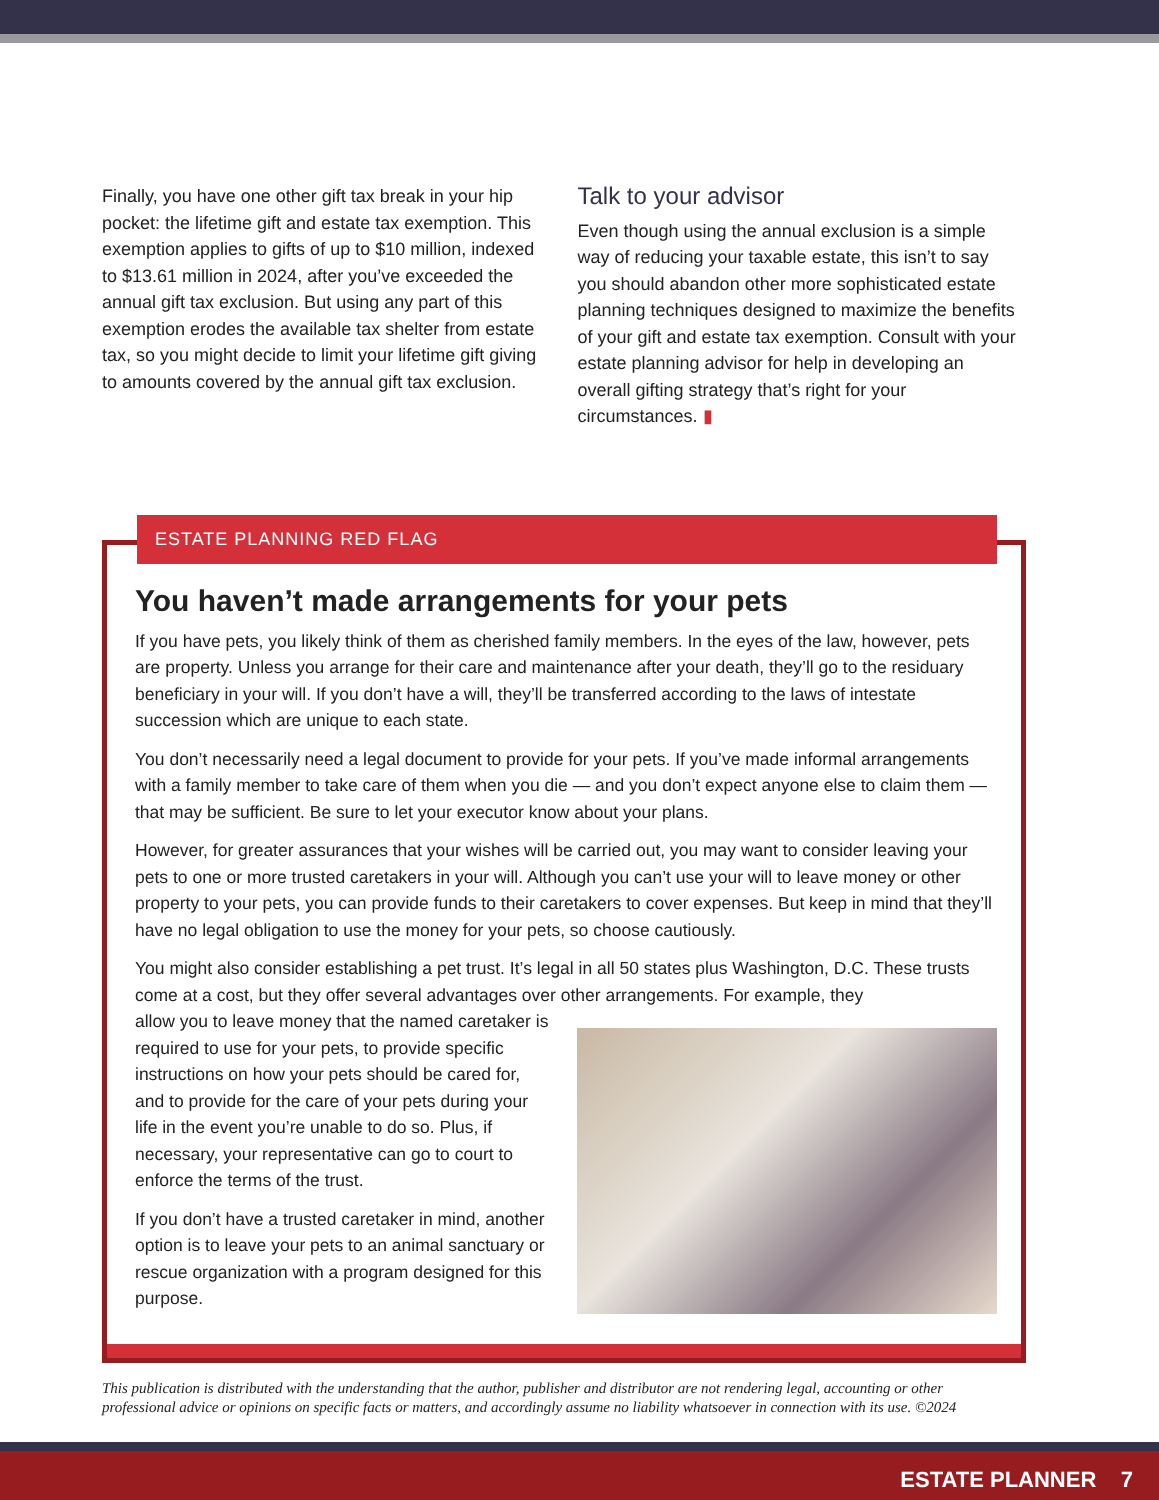Finally, you have one other gift tax break in your hip pocket: the lifetime gift and estate tax exemption. This exemption applies to gifts of up to $10 million, indexed to $13.61 million in 2024, after you’ve exceeded the annual gift tax exclusion. But using any part of this exemption erodes the available tax shelter from estate tax, so you might decide to limit your lifetime gift giving to amounts covered by the annual gift tax exclusion.
Talk to your advisor
Even though using the annual exclusion is a simple way of reducing your taxable estate, this isn’t to say you should abandon other more sophisticated estate planning techniques designed to maximize the benefits of your gift and estate tax exemption. Consult with your estate planning advisor for help in developing an overall gifting strategy that’s right for your circumstances. ▮
ESTATE PLANNING RED FLAG
You haven’t made arrangements for your pets
If you have pets, you likely think of them as cherished family members. In the eyes of the law, however, pets are property. Unless you arrange for their care and maintenance after your death, they’ll go to the residuary beneficiary in your will. If you don’t have a will, they’ll be transferred according to the laws of intestate succession which are unique to each state.
You don’t necessarily need a legal document to provide for your pets. If you’ve made informal arrangements with a family member to take care of them when you die — and you don’t expect anyone else to claim them — that may be sufficient. Be sure to let your executor know about your plans.
However, for greater assurances that your wishes will be carried out, you may want to consider leaving your pets to one or more trusted caretakers in your will. Although you can’t use your will to leave money or other property to your pets, you can provide funds to their caretakers to cover expenses. But keep in mind that they’ll have no legal obligation to use the money for your pets, so choose cautiously.
You might also consider establishing a pet trust. It’s legal in all 50 states plus Washington, D.C. These trusts come at a cost, but they offer several advantages over other arrangements. For example, they
allow you to leave money that the named caretaker is required to use for your pets, to provide specific instructions on how your pets should be cared for, and to provide for the care of your pets during your life in the event you’re unable to do so. Plus, if necessary, your representative can go to court to enforce the terms of the trust.
If you don’t have a trusted caretaker in mind, another option is to leave your pets to an animal sanctuary or rescue organization with a program designed for this purpose.
This publication is distributed with the understanding that the author, publisher and distributor are not rendering legal, accounting or other professional advice or opinions on specific facts or matters, and accordingly assume no liability whatsoever in connection with its use. ©2024
ESTATE PLANNER 7